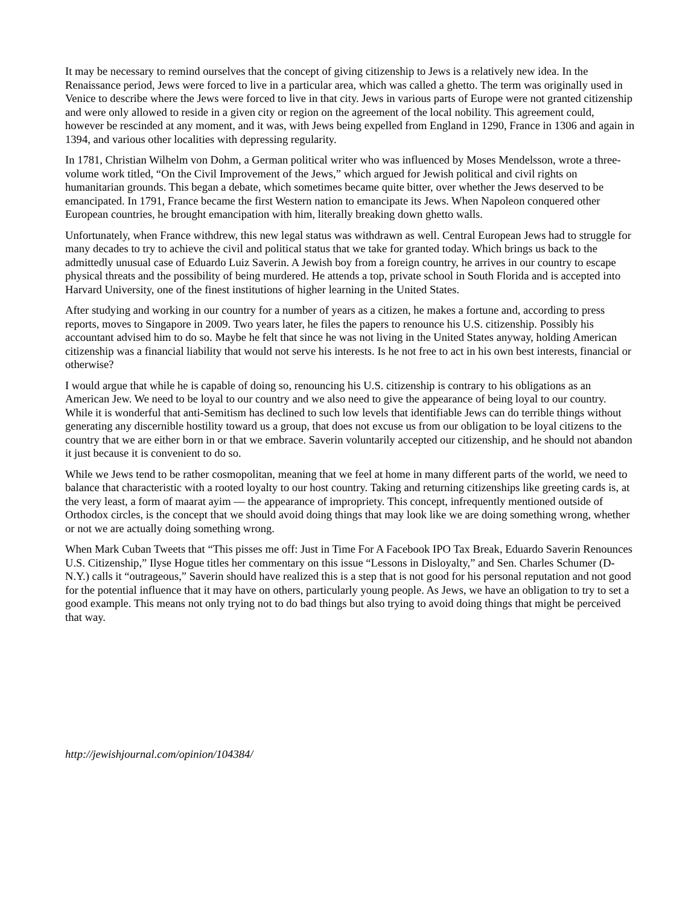It may be necessary to remind ourselves that the concept of giving citizenship to Jews is a relatively new idea. In the Renaissance period, Jews were forced to live in a particular area, which was called a ghetto. The term was originally used in Venice to describe where the Jews were forced to live in that city. Jews in various parts of Europe were not granted citizenship and were only allowed to reside in a given city or region on the agreement of the local nobility. This agreement could, however be rescinded at any moment, and it was, with Jews being expelled from England in 1290, France in 1306 and again in 1394, and various other localities with depressing regularity.
In 1781, Christian Wilhelm von Dohm, a German political writer who was influenced by Moses Mendelsson, wrote a three-volume work titled, “On the Civil Improvement of the Jews,” which argued for Jewish political and civil rights on humanitarian grounds. This began a debate, which sometimes became quite bitter, over whether the Jews deserved to be emancipated. In 1791, France became the first Western nation to emancipate its Jews. When Napoleon conquered other European countries, he brought emancipation with him, literally breaking down ghetto walls.
Unfortunately, when France withdrew, this new legal status was withdrawn as well. Central European Jews had to struggle for many decades to try to achieve the civil and political status that we take for granted today. Which brings us back to the admittedly unusual case of Eduardo Luiz Saverin. A Jewish boy from a foreign country, he arrives in our country to escape physical threats and the possibility of being murdered. He attends a top, private school in South Florida and is accepted into Harvard University, one of the finest institutions of higher learning in the United States.
After studying and working in our country for a number of years as a citizen, he makes a fortune and, according to press reports, moves to Singapore in 2009. Two years later, he files the papers to renounce his U.S. citizenship. Possibly his accountant advised him to do so. Maybe he felt that since he was not living in the United States anyway, holding American citizenship was a financial liability that would not serve his interests. Is he not free to act in his own best interests, financial or otherwise?
I would argue that while he is capable of doing so, renouncing his U.S. citizenship is contrary to his obligations as an American Jew. We need to be loyal to our country and we also need to give the appearance of being loyal to our country. While it is wonderful that anti-Semitism has declined to such low levels that identifiable Jews can do terrible things without generating any discernible hostility toward us a group, that does not excuse us from our obligation to be loyal citizens to the country that we are either born in or that we embrace. Saverin voluntarily accepted our citizenship, and he should not abandon it just because it is convenient to do so.
While we Jews tend to be rather cosmopolitan, meaning that we feel at home in many different parts of the world, we need to balance that characteristic with a rooted loyalty to our host country. Taking and returning citizenships like greeting cards is, at the very least, a form of maarat ayim — the appearance of impropriety. This concept, infrequently mentioned outside of Orthodox circles, is the concept that we should avoid doing things that may look like we are doing something wrong, whether or not we are actually doing something wrong.
When Mark Cuban Tweets that “This pisses me off: Just in Time For A Facebook IPO Tax Break, Eduardo Saverin Renounces U.S. Citizenship,” Ilyse Hogue titles her commentary on this issue “Lessons in Disloyalty,” and Sen. Charles Schumer (D-N.Y.) calls it “outrageous,” Saverin should have realized this is a step that is not good for his personal reputation and not good for the potential influence that it may have on others, particularly young people. As Jews, we have an obligation to try to set a good example. This means not only trying not to do bad things but also trying to avoid doing things that might be perceived that way.
http://jewishjournal.com/opinion/104384/